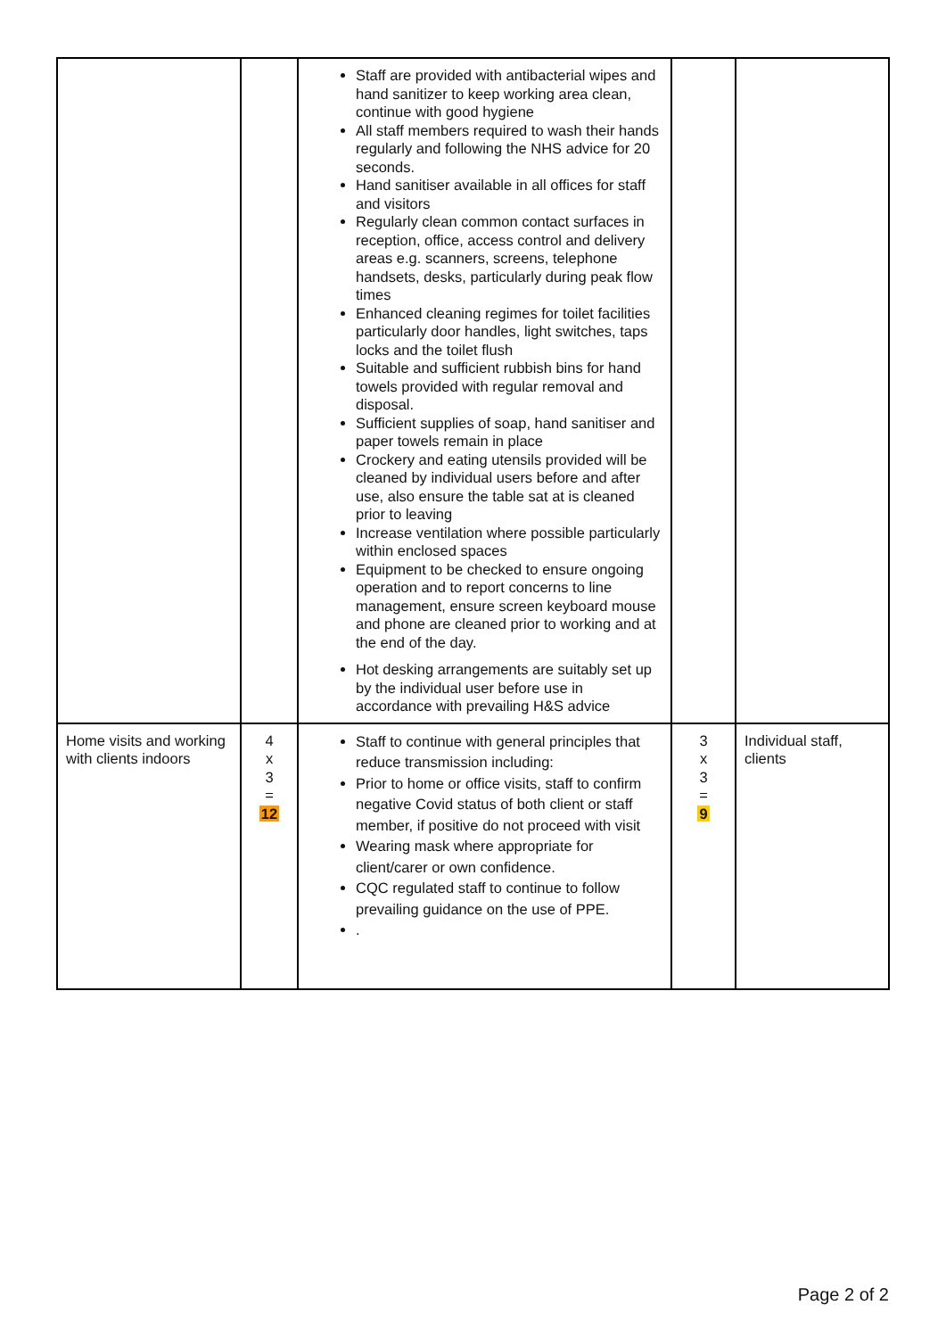| | | Staff are provided with antibacterial wipes and hand sanitizer to keep working area clean, continue with good hygiene All staff members required to wash their hands regularly and following the NHS advice for 20 seconds. Hand sanitiser available in all offices for staff and visitors Regularly clean common contact surfaces in reception, office, access control and delivery areas e.g. scanners, screens, telephone handsets, desks, particularly during peak flow times Enhanced cleaning regimes for toilet facilities particularly door handles, light switches, taps locks and the toilet flush Suitable and sufficient rubbish bins for hand towels provided with regular removal and disposal. Sufficient supplies of soap, hand sanitiser and paper towels remain in place Crockery and eating utensils provided will be cleaned by individual users before and after use, also ensure the table sat at is cleaned prior to leaving Increase ventilation where possible particularly within enclosed spaces Equipment to be checked to ensure ongoing operation and to report concerns to line management, ensure screen keyboard mouse and phone are cleaned prior to working and at the end of the day. Hot desking arrangements are suitably set up by the individual user before use in accordance with prevailing H&S advice | | |
| Home visits and working with clients indoors | 4 x 3 = 12 | Staff to continue with general principles that reduce transmission including: Prior to home or office visits, staff to confirm negative Covid status of both client or staff member, if positive do not proceed with visit Wearing mask where appropriate for client/carer or own confidence. CQC regulated staff to continue to follow prevailing guidance on the use of PPE. . | 3 x 3 = 9 | Individual staff, clients |
Page 2 of 2